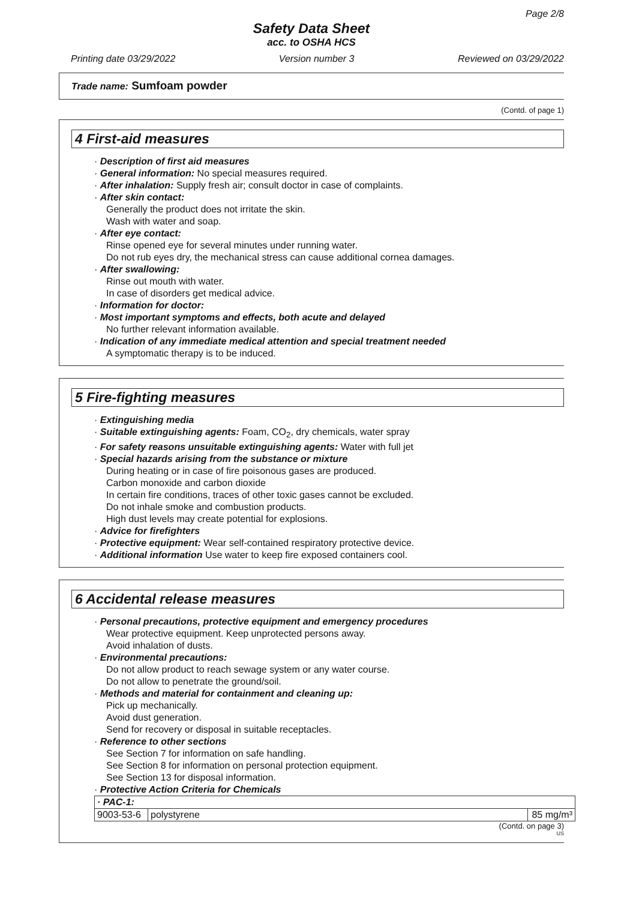Page 2/8
Safety Data Sheet
acc. to OSHA HCS
Printing date 03/29/2022 Version number 3 Reviewed on 03/29/2022
Trade name: Sumfoam powder
(Contd. of page 1)
4 First-aid measures
· Description of first aid measures
· General information: No special measures required.
· After inhalation: Supply fresh air; consult doctor in case of complaints.
· After skin contact:
Generally the product does not irritate the skin.
Wash with water and soap.
· After eye contact:
Rinse opened eye for several minutes under running water.
Do not rub eyes dry, the mechanical stress can cause additional cornea damages.
· After swallowing:
Rinse out mouth with water.
In case of disorders get medical advice.
· Information for doctor:
· Most important symptoms and effects, both acute and delayed
No further relevant information available.
· Indication of any immediate medical attention and special treatment needed
A symptomatic therapy is to be induced.
5 Fire-fighting measures
· Extinguishing media
· Suitable extinguishing agents: Foam, CO<sub>2</sub>, dry chemicals, water spray
· For safety reasons unsuitable extinguishing agents: Water with full jet
· Special hazards arising from the substance or mixture
During heating or in case of fire poisonous gases are produced.
Carbon monoxide and carbon dioxide
In certain fire conditions, traces of other toxic gases cannot be excluded.
Do not inhale smoke and combustion products.
High dust levels may create potential for explosions.
· Advice for firefighters
· Protective equipment: Wear self-contained respiratory protective device.
· Additional information Use water to keep fire exposed containers cool.
6 Accidental release measures
· Personal precautions, protective equipment and emergency procedures
Wear protective equipment. Keep unprotected persons away.
Avoid inhalation of dusts.
· Environmental precautions:
Do not allow product to reach sewage system or any water course.
Do not allow to penetrate the ground/soil.
· Methods and material for containment and cleaning up:
Pick up mechanically.
Avoid dust generation.
Send for recovery or disposal in suitable receptacles.
· Reference to other sections
See Section 7 for information on safe handling.
See Section 8 for information on personal protection equipment.
See Section 13 for disposal information.
· Protective Action Criteria for Chemicals
| · PAC-1: | | |
| 9003-53-6 | polystyrene | 85 mg/m³ |
(Contd. on page 3)
US